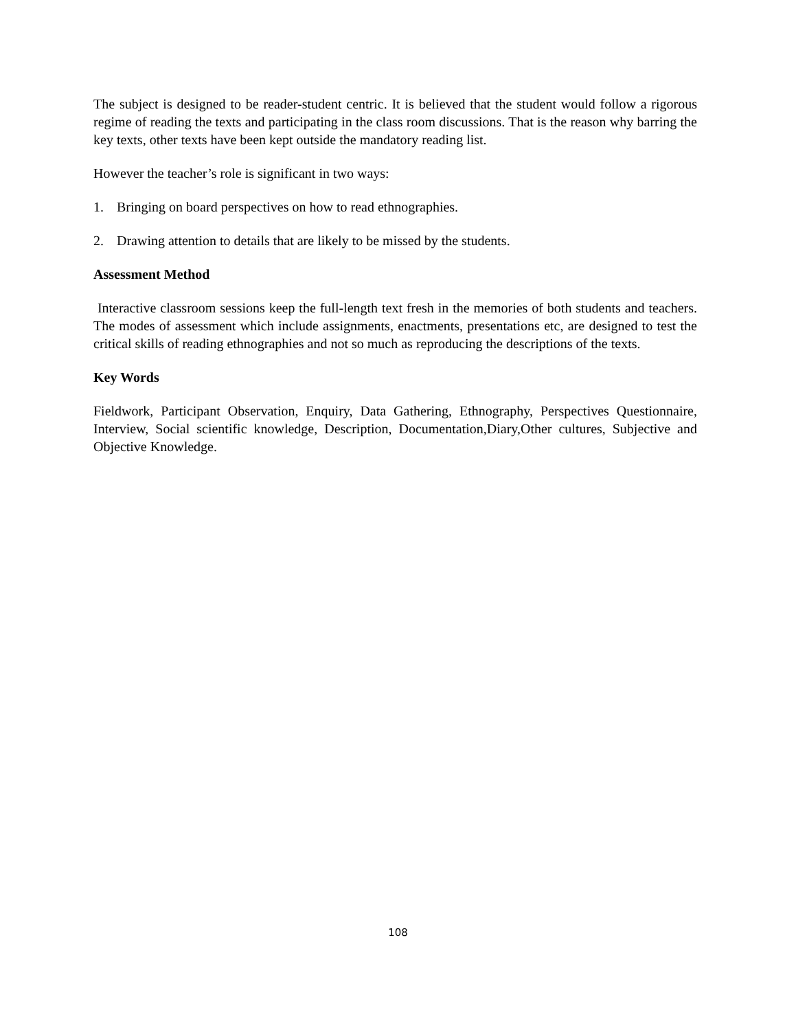The subject is designed to be reader-student centric. It is believed that the student would follow a rigorous regime of reading the texts and participating in the class room discussions. That is the reason why barring the key texts, other texts have been kept outside the mandatory reading list.
However the teacher’s role is significant in two ways:
1. Bringing on board perspectives on how to read ethnographies.
2. Drawing attention to details that are likely to be missed by the students.
Assessment Method
Interactive classroom sessions keep the full-length text fresh in the memories of both students and teachers. The modes of assessment which include assignments, enactments, presentations etc, are designed to test the critical skills of reading ethnographies and not so much as reproducing the descriptions of the texts.
Key Words
Fieldwork, Participant Observation, Enquiry, Data Gathering, Ethnography, Perspectives Questionnaire, Interview, Social scientific knowledge, Description, Documentation,Diary,Other cultures, Subjective and Objective Knowledge.
108